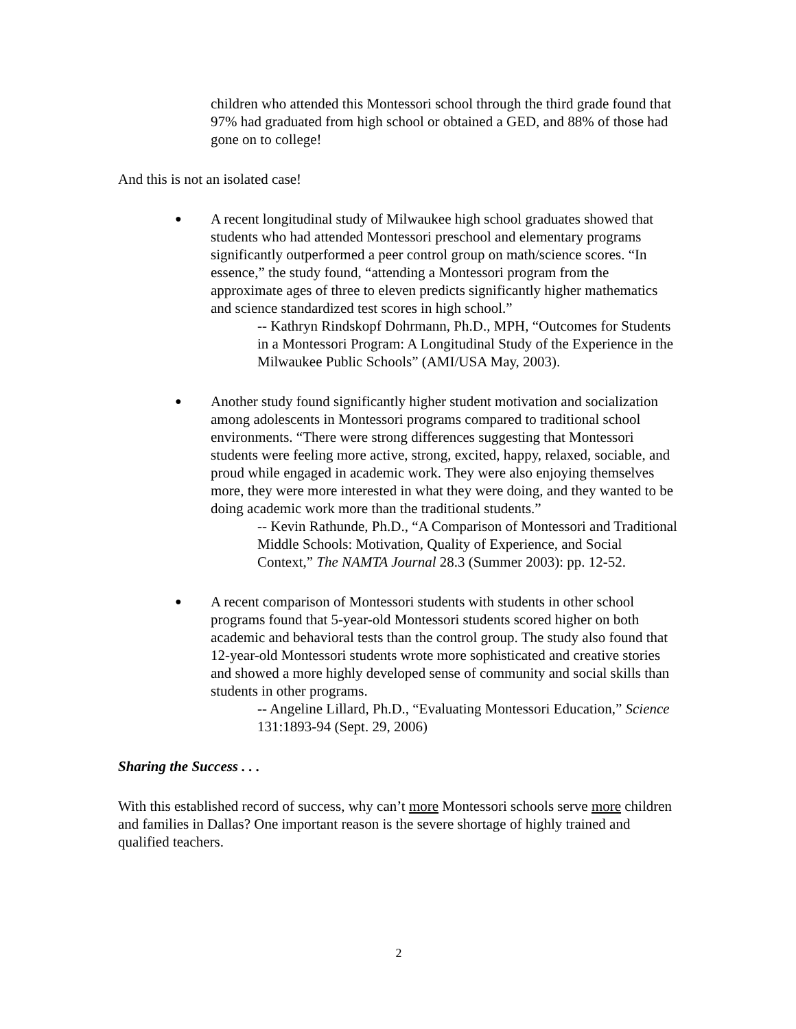children who attended this Montessori school through the third grade found that 97% had graduated from high school or obtained a GED, and 88% of those had gone on to college!
And this is not an isolated case!
●
A recent longitudinal study of Milwaukee high school graduates showed that students who had attended Montessori preschool and elementary programs significantly outperformed a peer control group on math/science scores. “In essence,” the study found, “attending a Montessori program from the approximate ages of three to eleven predicts significantly higher mathematics and science standardized test scores in high school.”
-- Kathryn Rindskopf Dohrmann, Ph.D., MPH, “Outcomes for Students in a Montessori Program: A Longitudinal Study of the Experience in the Milwaukee Public Schools” (AMI/USA May, 2003).
●
Another study found significantly higher student motivation and socialization among adolescents in Montessori programs compared to traditional school environments. “There were strong differences suggesting that Montessori students were feeling more active, strong, excited, happy, relaxed, sociable, and proud while engaged in academic work. They were also enjoying themselves more, they were more interested in what they were doing, and they wanted to be doing academic work more than the traditional students.”
-- Kevin Rathunde, Ph.D., “A Comparison of Montessori and Traditional Middle Schools: Motivation, Quality of Experience, and Social Context,” The NAMTA Journal 28.3 (Summer 2003): pp. 12-52.
●
A recent comparison of Montessori students with students in other school programs found that 5-year-old Montessori students scored higher on both academic and behavioral tests than the control group. The study also found that 12-year-old Montessori students wrote more sophisticated and creative stories and showed a more highly developed sense of community and social skills than students in other programs.
-- Angeline Lillard, Ph.D., “Evaluating Montessori Education,” Science 131:1893-94 (Sept. 29, 2006)
Sharing the Success . . .
With this established record of success, why can’t more Montessori schools serve more children and families in Dallas? One important reason is the severe shortage of highly trained and qualified teachers.
2